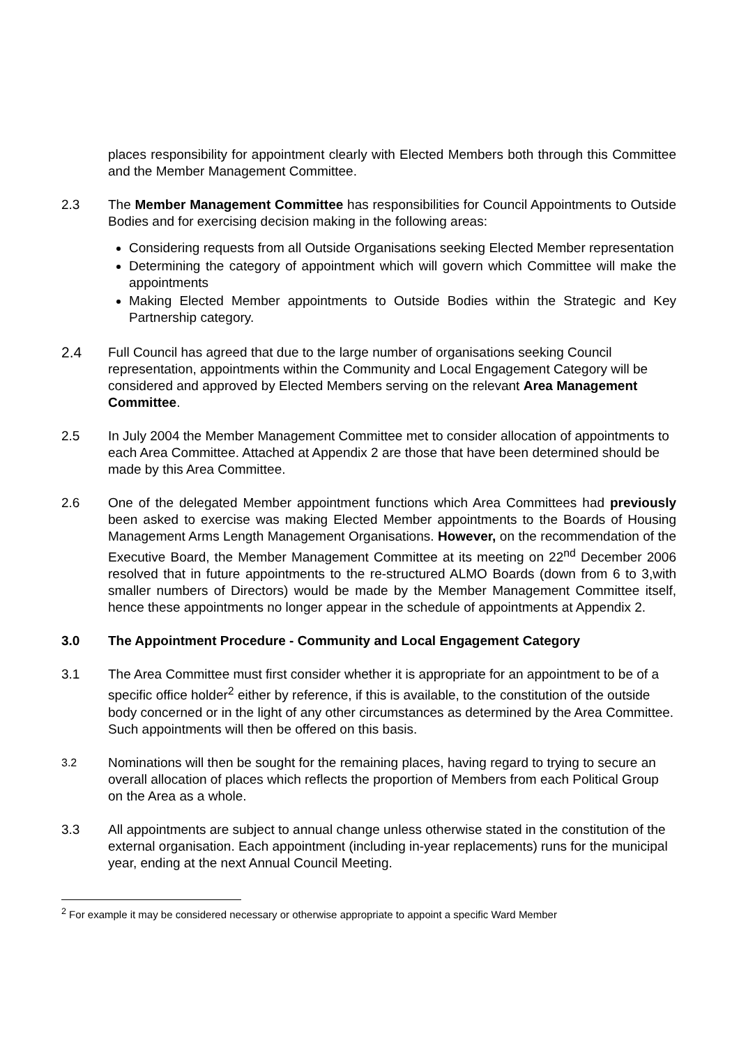places responsibility for appointment clearly with Elected Members both through this Committee and the Member Management Committee.
2.3 The Member Management Committee has responsibilities for Council Appointments to Outside Bodies and for exercising decision making in the following areas:
Considering requests from all Outside Organisations seeking Elected Member representation
Determining the category of appointment which will govern which Committee will make the appointments
Making Elected Member appointments to Outside Bodies within the Strategic and Key Partnership category.
2.4 Full Council has agreed that due to the large number of organisations seeking Council representation, appointments within the Community and Local Engagement Category will be considered and approved by Elected Members serving on the relevant Area Management Committee.
2.5 In July 2004 the Member Management Committee met to consider allocation of appointments to each Area Committee. Attached at Appendix 2 are those that have been determined should be made by this Area Committee.
2.6 One of the delegated Member appointment functions which Area Committees had previously been asked to exercise was making Elected Member appointments to the Boards of Housing Management Arms Length Management Organisations. However, on the recommendation of the Executive Board, the Member Management Committee at its meeting on 22<sup>nd</sup> December 2006 resolved that in future appointments to the re-structured ALMO Boards (down from 6 to 3,with smaller numbers of Directors) would be made by the Member Management Committee itself, hence these appointments no longer appear in the schedule of appointments at Appendix 2.
3.0 The Appointment Procedure - Community and Local Engagement Category
3.1 The Area Committee must first consider whether it is appropriate for an appointment to be of a specific office holder<sup>2</sup> either by reference, if this is available, to the constitution of the outside body concerned or in the light of any other circumstances as determined by the Area Committee. Such appointments will then be offered on this basis.
3.2
Nominations will then be sought for the remaining places, having regard to trying to secure an overall allocation of places which reflects the proportion of Members from each Political Group on the Area as a whole.
3.3 All appointments are subject to annual change unless otherwise stated in the constitution of the external organisation. Each appointment (including in-year replacements) runs for the municipal year, ending at the next Annual Council Meeting.
<sup>2</sup> For example it may be considered necessary or otherwise appropriate to appoint a specific Ward Member